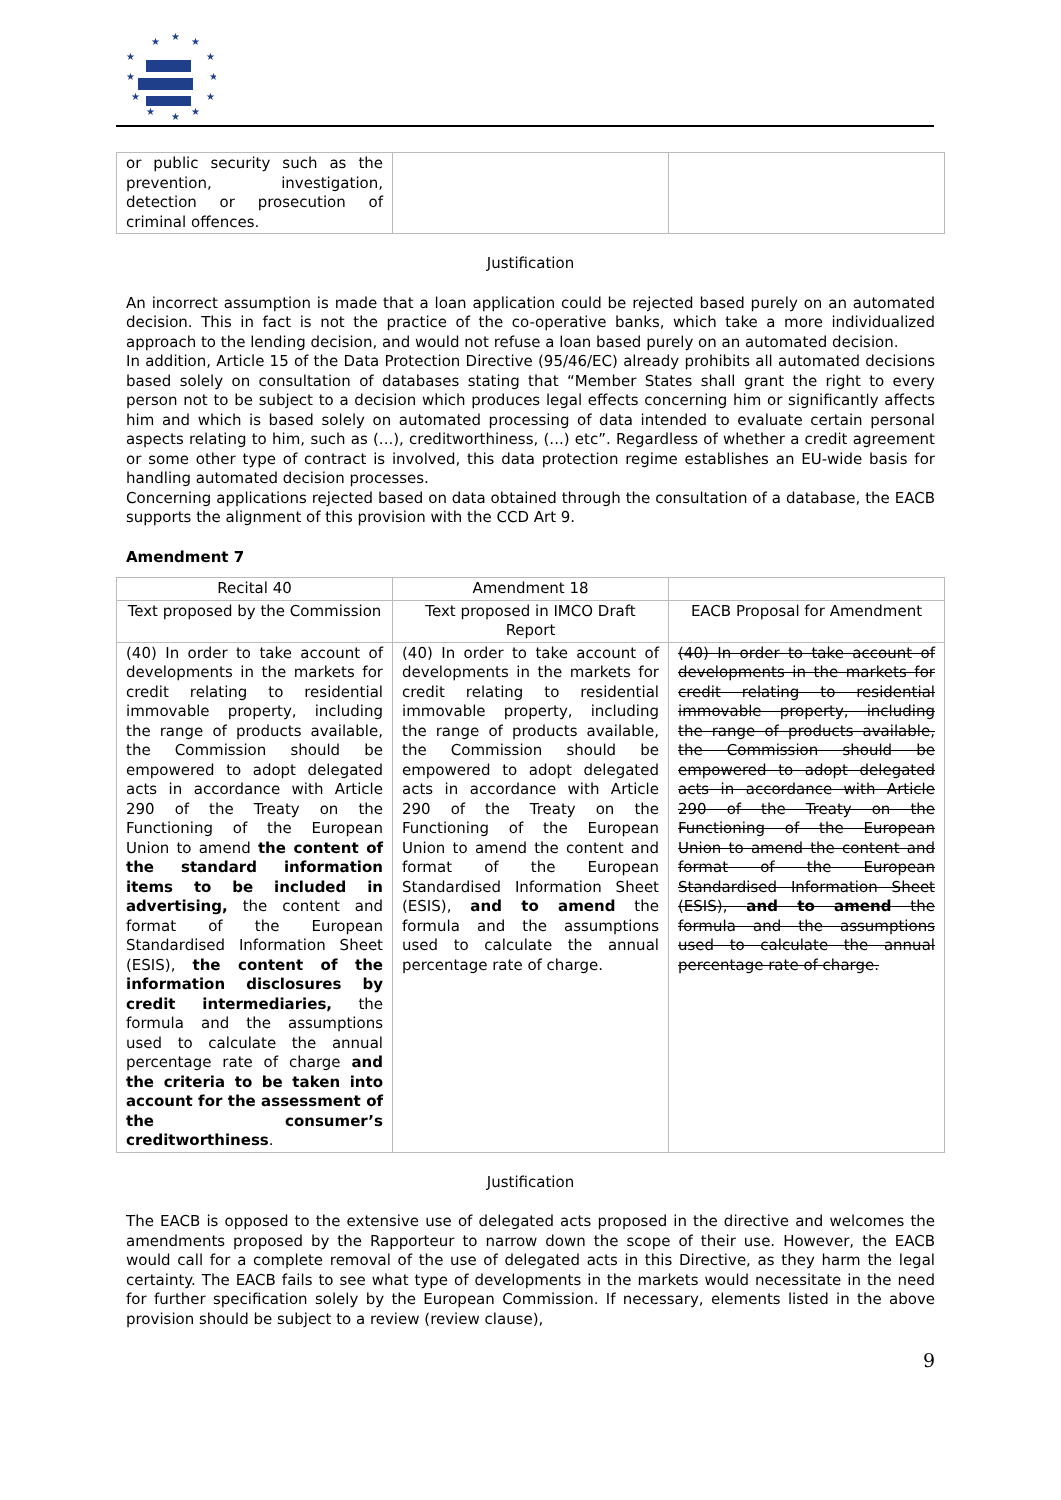★
★
★
★
★
★
★
★
★
★
★
★
| or public security such as the prevention, investigation, detection or prosecution of criminal offences. | | |
Justification
An incorrect assumption is made that a loan application could be rejected based purely on an automated decision. This in fact is not the practice of the co-operative banks, which take a more individualized approach to the lending decision, and would not refuse a loan based purely on an automated decision.
In addition, Article 15 of the Data Protection Directive (95/46/EC) already prohibits all automated decisions based solely on consultation of databases stating that “Member States shall grant the right to every person not to be subject to a decision which produces legal effects concerning him or significantly affects him and which is based solely on automated processing of data intended to evaluate certain personal aspects relating to him, such as (...), creditworthiness, (...) etc”. Regardless of whether a credit agreement or some other type of contract is involved, this data protection regime establishes an EU-wide basis for handling automated decision processes.
Concerning applications rejected based on data obtained through the consultation of a database, the EACB supports the alignment of this provision with the CCD Art 9.
Amendment 7
| Recital 40 | Amendment 18 | |
| --- | --- | --- |
| Text proposed by the Commission | Text proposed in IMCO Draft Report | EACB Proposal for Amendment |
| (40) In order to take account of developments in the markets for credit relating to residential immovable property, including the range of products available, the Commission should be empowered to adopt delegated acts in accordance with Article 290 of the Treaty on the Functioning of the European Union to amend the content of the standard information items to be included in advertising, the content and format of the European Standardised Information Sheet (ESIS), the content of the information disclosures by credit intermediaries, the formula and the assumptions used to calculate the annual percentage rate of charge and the criteria to be taken into account for the assessment of the consumer’s creditworthiness . | (40) In order to take account of developments in the markets for credit relating to residential immovable property, including the range of products available, the Commission should be empowered to adopt delegated acts in accordance with Article 290 of the Treaty on the Functioning of the European Union to amend the content and format of the European Standardised Information Sheet (ESIS), and to amend the formula and the assumptions used to calculate the annual percentage rate of charge. | (40) In order to take account of developments in the markets for credit relating to residential immovable property, including the range of products available, the Commission should be empowered to adopt delegated acts in accordance with Article 290 of the Treaty on the Functioning of the European Union to amend the content and format of the European Standardised Information Sheet (ESIS), and to amend the formula and the assumptions used to calculate the annual percentage rate of charge. |
Justification
The EACB is opposed to the extensive use of delegated acts proposed in the directive and welcomes the amendments proposed by the Rapporteur to narrow down the scope of their use. However, the EACB would call for a complete removal of the use of delegated acts in this Directive, as they harm the legal certainty. The EACB fails to see what type of developments in the markets would necessitate in the need for further specification solely by the European Commission. If necessary, elements listed in the above provision should be subject to a review (review clause),
9